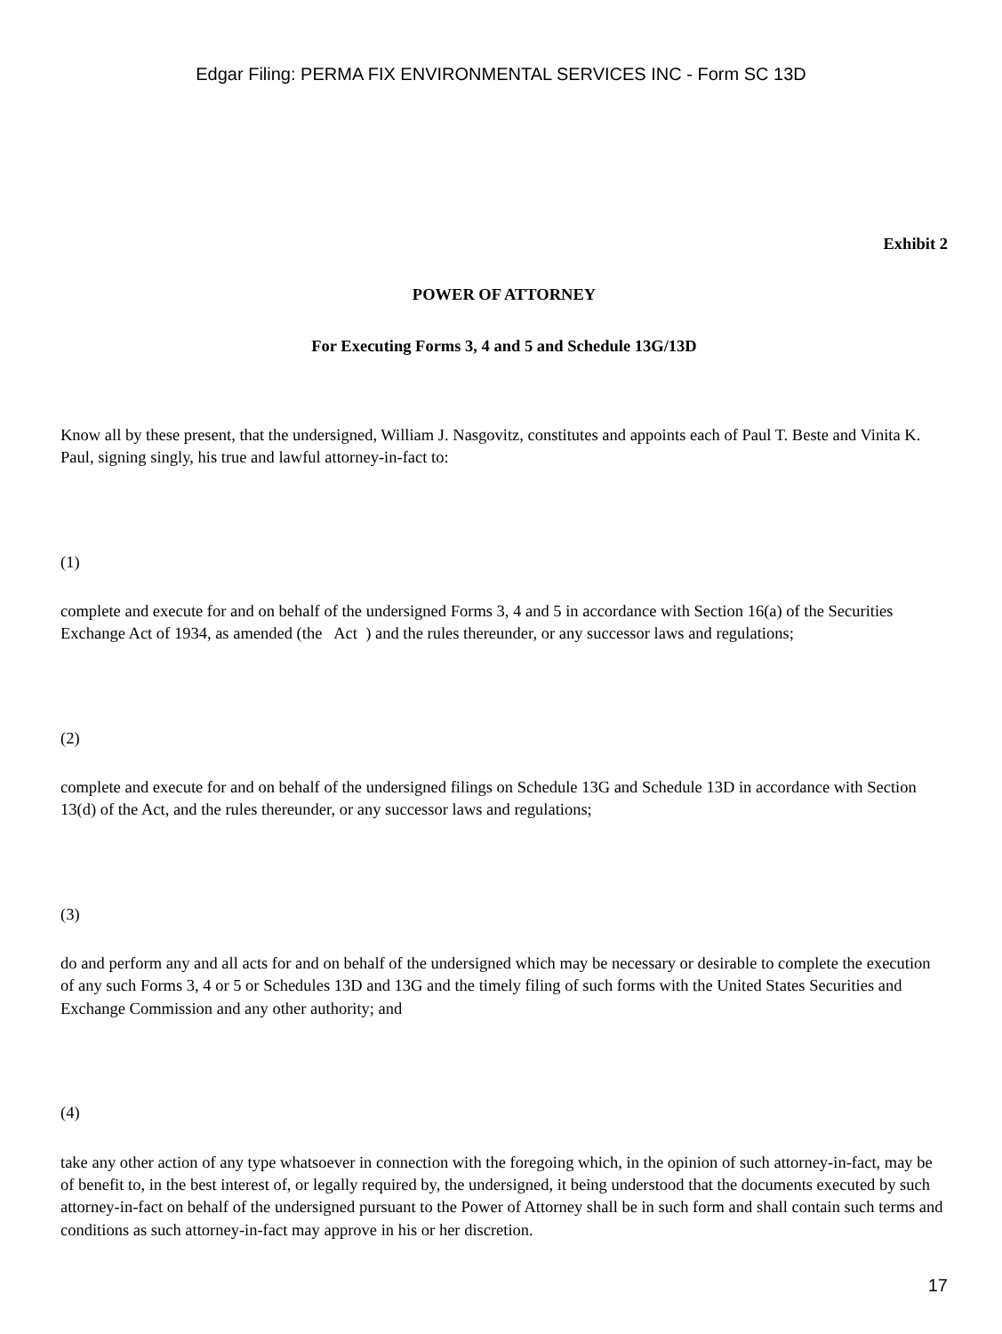Edgar Filing: PERMA FIX ENVIRONMENTAL SERVICES INC - Form SC 13D
Exhibit 2
POWER OF ATTORNEY
For Executing Forms 3, 4 and 5 and Schedule 13G/13D
Know all by these present, that the undersigned, William J. Nasgovitz, constitutes and appoints each of Paul T. Beste and Vinita K. Paul, signing singly, his true and lawful attorney-in-fact to:
(1)
complete and execute for and on behalf of the undersigned Forms 3, 4 and 5 in accordance with Section 16(a) of the Securities Exchange Act of 1934, as amended (the Act ) and the rules thereunder, or any successor laws and regulations;
(2)
complete and execute for and on behalf of the undersigned filings on Schedule 13G and Schedule 13D in accordance with Section 13(d) of the Act, and the rules thereunder, or any successor laws and regulations;
(3)
do and perform any and all acts for and on behalf of the undersigned which may be necessary or desirable to complete the execution of any such Forms 3, 4 or 5 or Schedules 13D and 13G and the timely filing of such forms with the United States Securities and Exchange Commission and any other authority; and
(4)
take any other action of any type whatsoever in connection with the foregoing which, in the opinion of such attorney-in-fact, may be of benefit to, in the best interest of, or legally required by, the undersigned, it being understood that the documents executed by such attorney-in-fact on behalf of the undersigned pursuant to the Power of Attorney shall be in such form and shall contain such terms and conditions as such attorney-in-fact may approve in his or her discretion.
17